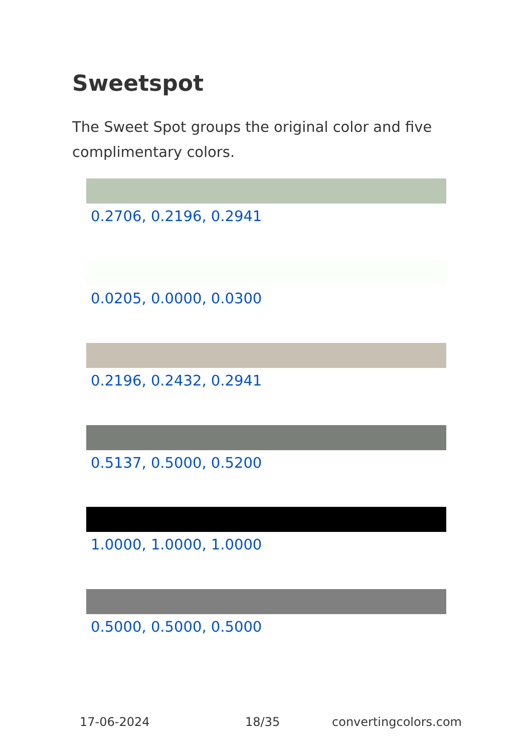Sweetspot
The Sweet Spot groups the original color and five complimentary colors.
0.2706, 0.2196, 0.2941
0.0205, 0.0000, 0.0300
0.2196, 0.2432, 0.2941
0.5137, 0.5000, 0.5200
1.0000, 1.0000, 1.0000
0.5000, 0.5000, 0.5000
17-06-2024 18/35 convertingcolors.com